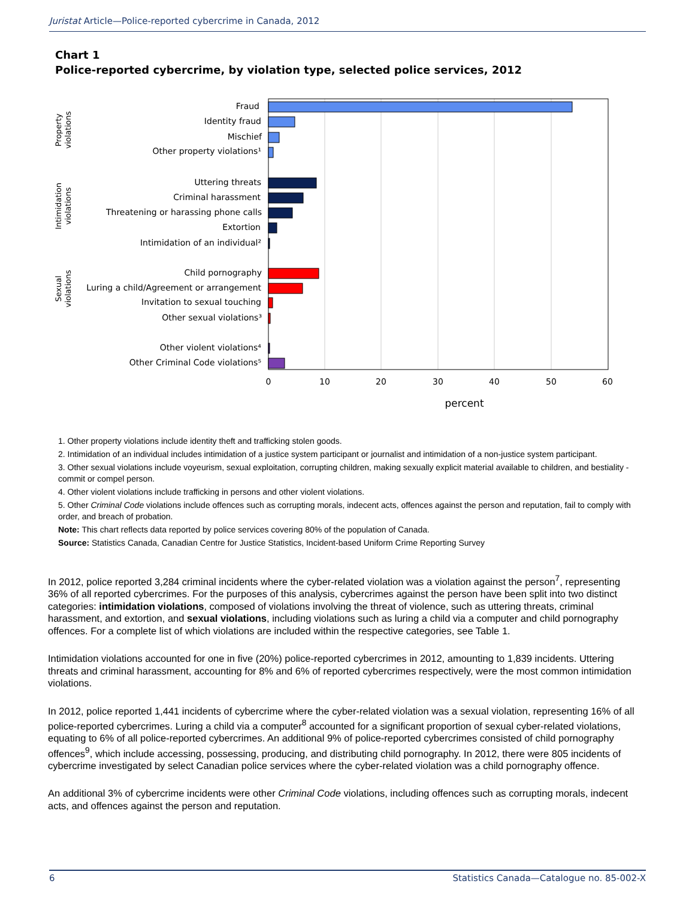Juristat Article—Police-reported cybercrime in Canada, 2012
Chart 1
Police-reported cybercrime, by violation type, selected police services, 2012
Fraud
Identity fraud
Mischief
Other property violations¹
Uttering threats
Criminal harassment
Threatening or harassing phone calls
Extortion
Intimidation of an individual²
Child pornography
Luring a child/Agreement or arrangement
Invitation to sexual touching
Other sexual violations³
Other violent violations⁴
Other Criminal Code violations⁵
0
10
20
30
40
50
60
percent
Property
violations
Intimidation
violations
Sexual
violations
1. Other property violations include identity theft and trafficking stolen goods.
2. Intimidation of an individual includes intimidation of a justice system participant or journalist and intimidation of a non-justice system participant.
3. Other sexual violations include voyeurism, sexual exploitation, corrupting children, making sexually explicit material available to children, and bestiality - commit or compel person.
4. Other violent violations include trafficking in persons and other violent violations.
5. Other Criminal Code violations include offences such as corrupting morals, indecent acts, offences against the person and reputation, fail to comply with order, and breach of probation.
Note: This chart reflects data reported by police services covering 80% of the population of Canada.
Source: Statistics Canada, Canadian Centre for Justice Statistics, Incident-based Uniform Crime Reporting Survey
In 2012, police reported 3,284 criminal incidents where the cyber-related violation was a violation against the person<sup>7</sup>, representing 36% of all reported cybercrimes. For the purposes of this analysis, cybercrimes against the person have been split into two distinct categories: intimidation violations, composed of violations involving the threat of violence, such as uttering threats, criminal harassment, and extortion, and sexual violations, including violations such as luring a child via a computer and child pornography offences. For a complete list of which violations are included within the respective categories, see Table 1.
Intimidation violations accounted for one in five (20%) police-reported cybercrimes in 2012, amounting to 1,839 incidents. Uttering threats and criminal harassment, accounting for 8% and 6% of reported cybercrimes respectively, were the most common intimidation violations.
In 2012, police reported 1,441 incidents of cybercrime where the cyber-related violation was a sexual violation, representing 16% of all police-reported cybercrimes. Luring a child via a computer<sup>8</sup> accounted for a significant proportion of sexual cyber-related violations, equating to 6% of all police-reported cybercrimes. An additional 9% of police-reported cybercrimes consisted of child pornography offences<sup>9</sup>, which include accessing, possessing, producing, and distributing child pornography. In 2012, there were 805 incidents of cybercrime investigated by select Canadian police services where the cyber-related violation was a child pornography offence.
An additional 3% of cybercrime incidents were other Criminal Code violations, including offences such as corrupting morals, indecent acts, and offences against the person and reputation.
6 Statistics Canada—Catalogue no. 85-002-X